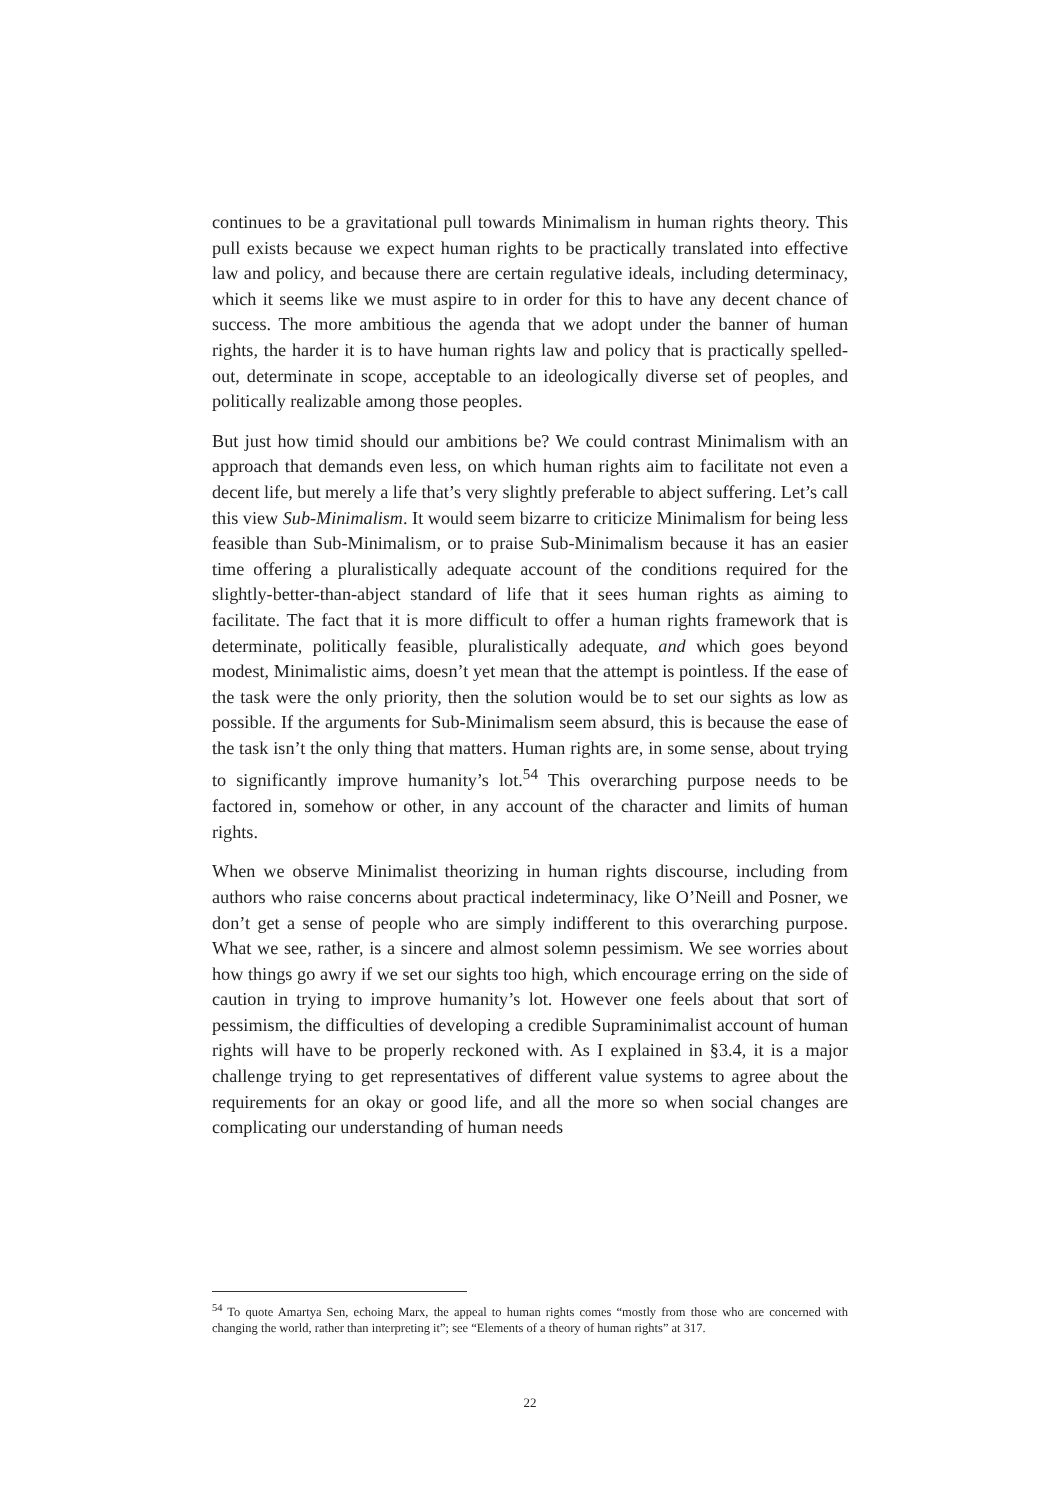continues to be a gravitational pull towards Minimalism in human rights theory. This pull exists because we expect human rights to be practically translated into effective law and policy, and because there are certain regulative ideals, including determinacy, which it seems like we must aspire to in order for this to have any decent chance of success. The more ambitious the agenda that we adopt under the banner of human rights, the harder it is to have human rights law and policy that is practically spelled-out, determinate in scope, acceptable to an ideologically diverse set of peoples, and politically realizable among those peoples.
But just how timid should our ambitions be? We could contrast Minimalism with an approach that demands even less, on which human rights aim to facilitate not even a decent life, but merely a life that’s very slightly preferable to abject suffering. Let’s call this view Sub-Minimalism. It would seem bizarre to criticize Minimalism for being less feasible than Sub-Minimalism, or to praise Sub-Minimalism because it has an easier time offering a pluralistically adequate account of the conditions required for the slightly-better-than-abject standard of life that it sees human rights as aiming to facilitate. The fact that it is more difficult to offer a human rights framework that is determinate, politically feasible, pluralistically adequate, and which goes beyond modest, Minimalistic aims, doesn’t yet mean that the attempt is pointless. If the ease of the task were the only priority, then the solution would be to set our sights as low as possible. If the arguments for Sub-Minimalism seem absurd, this is because the ease of the task isn’t the only thing that matters. Human rights are, in some sense, about trying to significantly improve humanity’s lot.<sup>54</sup> This overarching purpose needs to be factored in, somehow or other, in any account of the character and limits of human rights.
When we observe Minimalist theorizing in human rights discourse, including from authors who raise concerns about practical indeterminacy, like O’Neill and Posner, we don’t get a sense of people who are simply indifferent to this overarching purpose. What we see, rather, is a sincere and almost solemn pessimism. We see worries about how things go awry if we set our sights too high, which encourage erring on the side of caution in trying to improve humanity’s lot. However one feels about that sort of pessimism, the difficulties of developing a credible Supraminimalist account of human rights will have to be properly reckoned with. As I explained in §3.4, it is a major challenge trying to get representatives of different value systems to agree about the requirements for an okay or good life, and all the more so when social changes are complicating our understanding of human needs
<sup>54</sup> To quote Amartya Sen, echoing Marx, the appeal to human rights comes “mostly from those who are concerned with changing the world, rather than interpreting it”; see “Elements of a theory of human rights” at 317.
22